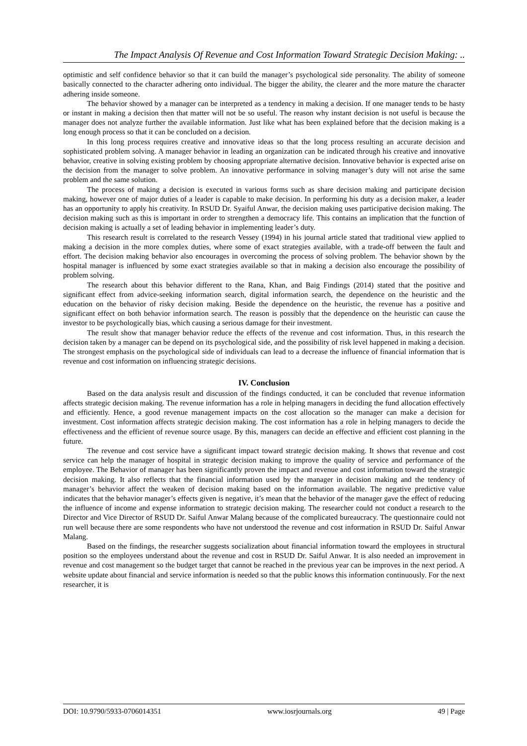The Impact Analysis Of Revenue and Cost Information Toward Strategic Decision Making: ..
optimistic and self confidence behavior so that it can build the manager’s psychological side personality. The ability of someone basically connected to the character adhering onto individual. The bigger the ability, the clearer and the more mature the character adhering inside someone.
The behavior showed by a manager can be interpreted as a tendency in making a decision. If one manager tends to be hasty or instant in making a decision then that matter will not be so useful. The reason why instant decision is not useful is because the manager does not analyze further the available information. Just like what has been explained before that the decision making is a long enough process so that it can be concluded on a decision.
In this long process requires creative and innovative ideas so that the long process resulting an accurate decision and sophisticated problem solving. A manager behavior in leading an organization can be indicated through his creative and innovative behavior, creative in solving existing problem by choosing appropriate alternative decision. Innovative behavior is expected arise on the decision from the manager to solve problem. An innovative performance in solving manager’s duty will not arise the same problem and the same solution.
The process of making a decision is executed in various forms such as share decision making and participate decision making, however one of major duties of a leader is capable to make decision. In performing his duty as a decision maker, a leader has an opportunity to apply his creativity. In RSUD Dr. Syaiful Anwar, the decision making uses participative decision making. The decision making such as this is important in order to strengthen a democracy life. This contains an implication that the function of decision making is actually a set of leading behavior in implementing leader’s duty.
This research result is correlated to the research Vessey (1994) in his journal article stated that traditional view applied to making a decision in the more complex duties, where some of exact strategies available, with a trade-off between the fault and effort. The decision making behavior also encourages in overcoming the process of solving problem. The behavior shown by the hospital manager is influenced by some exact strategies available so that in making a decision also encourage the possibility of problem solving.
The research about this behavior different to the Rana, Khan, and Baig Findings (2014) stated that the positive and significant effect from advice-seeking information search, digital information search, the dependence on the heuristic and the education on the behavior of risky decision making. Beside the dependence on the heuristic, the revenue has a positive and significant effect on both behavior information search. The reason is possibly that the dependence on the heuristic can cause the investor to be psychologically bias, which causing a serious damage for their investment.
The result show that manager behavior reduce the effects of the revenue and cost information. Thus, in this research the decision taken by a manager can be depend on its psychological side, and the possibility of risk level happened in making a decision. The strongest emphasis on the psychological side of individuals can lead to a decrease the influence of financial information that is revenue and cost information on influencing strategic decisions.
IV. Conclusion
Based on the data analysis result and discussion of the findings conducted, it can be concluded that revenue information affects strategic decision making. The revenue information has a role in helping managers in deciding the fund allocation effectively and efficiently. Hence, a good revenue management impacts on the cost allocation so the manager can make a decision for investment. Cost information affects strategic decision making. The cost information has a role in helping managers to decide the effectiveness and the efficient of revenue source usage. By this, managers can decide an effective and efficient cost planning in the future.
The revenue and cost service have a significant impact toward strategic decision making. It shows that revenue and cost service can help the manager of hospital in strategic decision making to improve the quality of service and performance of the employee. The Behavior of manager has been significantly proven the impact and revenue and cost information toward the strategic decision making. It also reflects that the financial information used by the manager in decision making and the tendency of manager’s behavior affect the weaken of decision making based on the information available. The negative predictive value indicates that the behavior manager’s effects given is negative, it’s mean that the behavior of the manager gave the effect of reducing the influence of income and expense information to strategic decision making. The researcher could not conduct a research to the Director and Vice Director of RSUD Dr. Saiful Anwar Malang because of the complicated bureaucracy. The questionnaire could not run well because there are some respondents who have not understood the revenue and cost information in RSUD Dr. Saiful Anwar Malang.
Based on the findings, the researcher suggests socialization about financial information toward the employees in structural position so the employees understand about the revenue and cost in RSUD Dr. Saiful Anwar. It is also needed an improvement in revenue and cost management so the budget target that cannot be reached in the previous year can be improves in the next period. A website update about financial and service information is needed so that the public knows this information continuously. For the next researcher, it is
DOI: 10.9790/5933-0706014351 www.iosrjournals.org 49 | Page